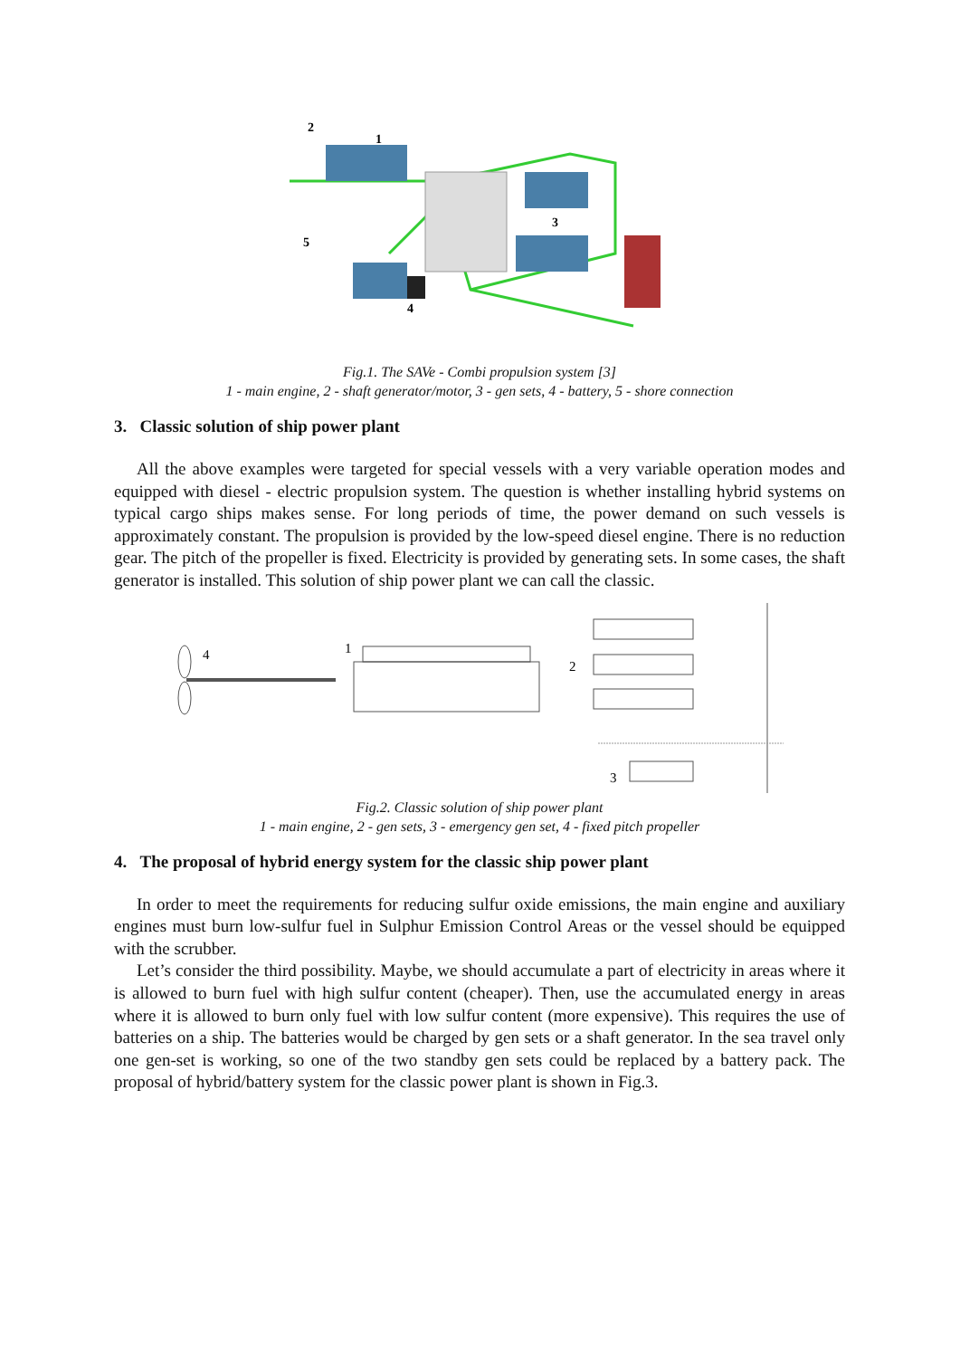2
1
3
5
4
Fig.1. The SAVe - Combi propulsion system [3]
1 - main engine, 2 - shaft generator/motor, 3 - gen sets, 4 - battery, 5 - shore connection
3. Classic solution of ship power plant
All the above examples were targeted for special vessels with a very variable operation modes and equipped with diesel - electric propulsion system. The question is whether installing hybrid systems on typical cargo ships makes sense. For long periods of time, the power demand on such vessels is approximately constant. The propulsion is provided by the low-speed diesel engine. There is no reduction gear. The pitch of the propeller is fixed. Electricity is provided by generating sets. In some cases, the shaft generator is installed. This solution of ship power plant we can call the classic.
4
1
2
3
Fig.2. Classic solution of ship power plant
1 - main engine, 2 - gen sets, 3 - emergency gen set, 4 - fixed pitch propeller
4. The proposal of hybrid energy system for the classic ship power plant
In order to meet the requirements for reducing sulfur oxide emissions, the main engine and auxiliary engines must burn low-sulfur fuel in Sulphur Emission Control Areas or the vessel should be equipped with the scrubber.
Let’s consider the third possibility. Maybe, we should accumulate a part of electricity in areas where it is allowed to burn fuel with high sulfur content (cheaper). Then, use the accumulated energy in areas where it is allowed to burn only fuel with low sulfur content (more expensive). This requires the use of batteries on a ship. The batteries would be charged by gen sets or a shaft generator. In the sea travel only one gen-set is working, so one of the two standby gen sets could be replaced by a battery pack. The proposal of hybrid/battery system for the classic power plant is shown in Fig.3.